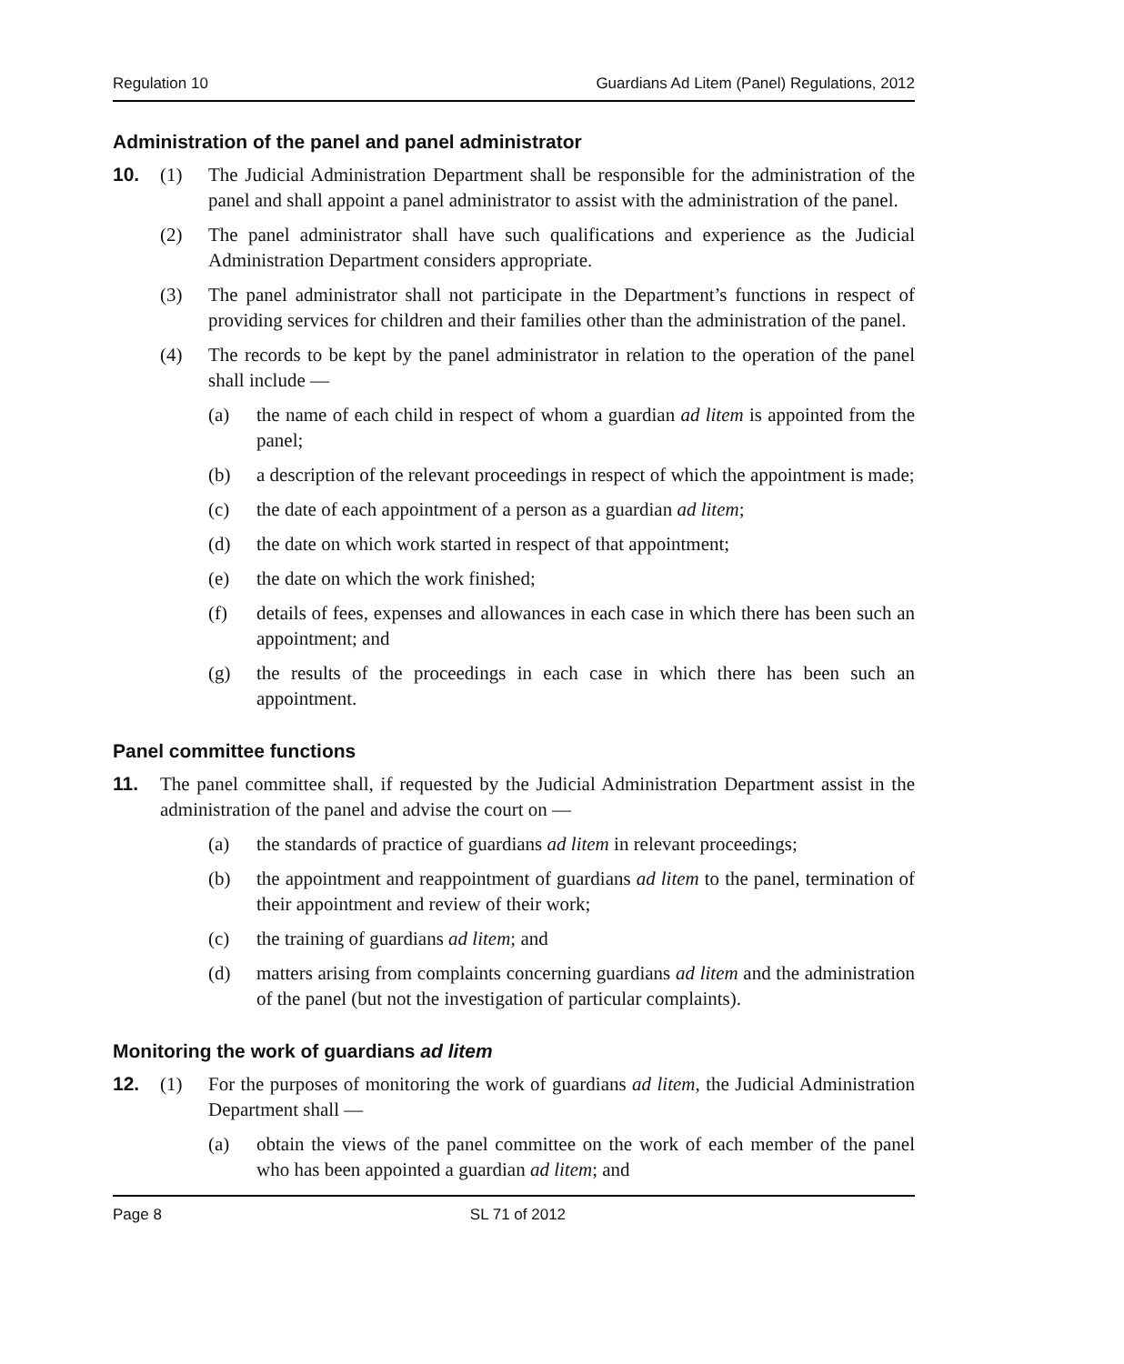Regulation 10 Guardians Ad Litem (Panel) Regulations, 2012
Administration of the panel and panel administrator
10. (1) The Judicial Administration Department shall be responsible for the administration of the panel and shall appoint a panel administrator to assist with the administration of the panel.
(2) The panel administrator shall have such qualifications and experience as the Judicial Administration Department considers appropriate.
(3) The panel administrator shall not participate in the Department’s functions in respect of providing services for children and their families other than the administration of the panel.
(4) The records to be kept by the panel administrator in relation to the operation of the panel shall include —
(a) the name of each child in respect of whom a guardian ad litem is appointed from the panel;
(b) a description of the relevant proceedings in respect of which the appointment is made;
(c) the date of each appointment of a person as a guardian ad litem;
(d) the date on which work started in respect of that appointment;
(e) the date on which the work finished;
(f) details of fees, expenses and allowances in each case in which there has been such an appointment; and
(g) the results of the proceedings in each case in which there has been such an appointment.
Panel committee functions
11. The panel committee shall, if requested by the Judicial Administration Department assist in the administration of the panel and advise the court on —
(a) the standards of practice of guardians ad litem in relevant proceedings;
(b) the appointment and reappointment of guardians ad litem to the panel, termination of their appointment and review of their work;
(c) the training of guardians ad litem; and
(d) matters arising from complaints concerning guardians ad litem and the administration of the panel (but not the investigation of particular complaints).
Monitoring the work of guardians ad litem
12. (1) For the purposes of monitoring the work of guardians ad litem, the Judicial Administration Department shall —
(a) obtain the views of the panel committee on the work of each member of the panel who has been appointed a guardian ad litem; and
Page 8 SL 71 of 2012